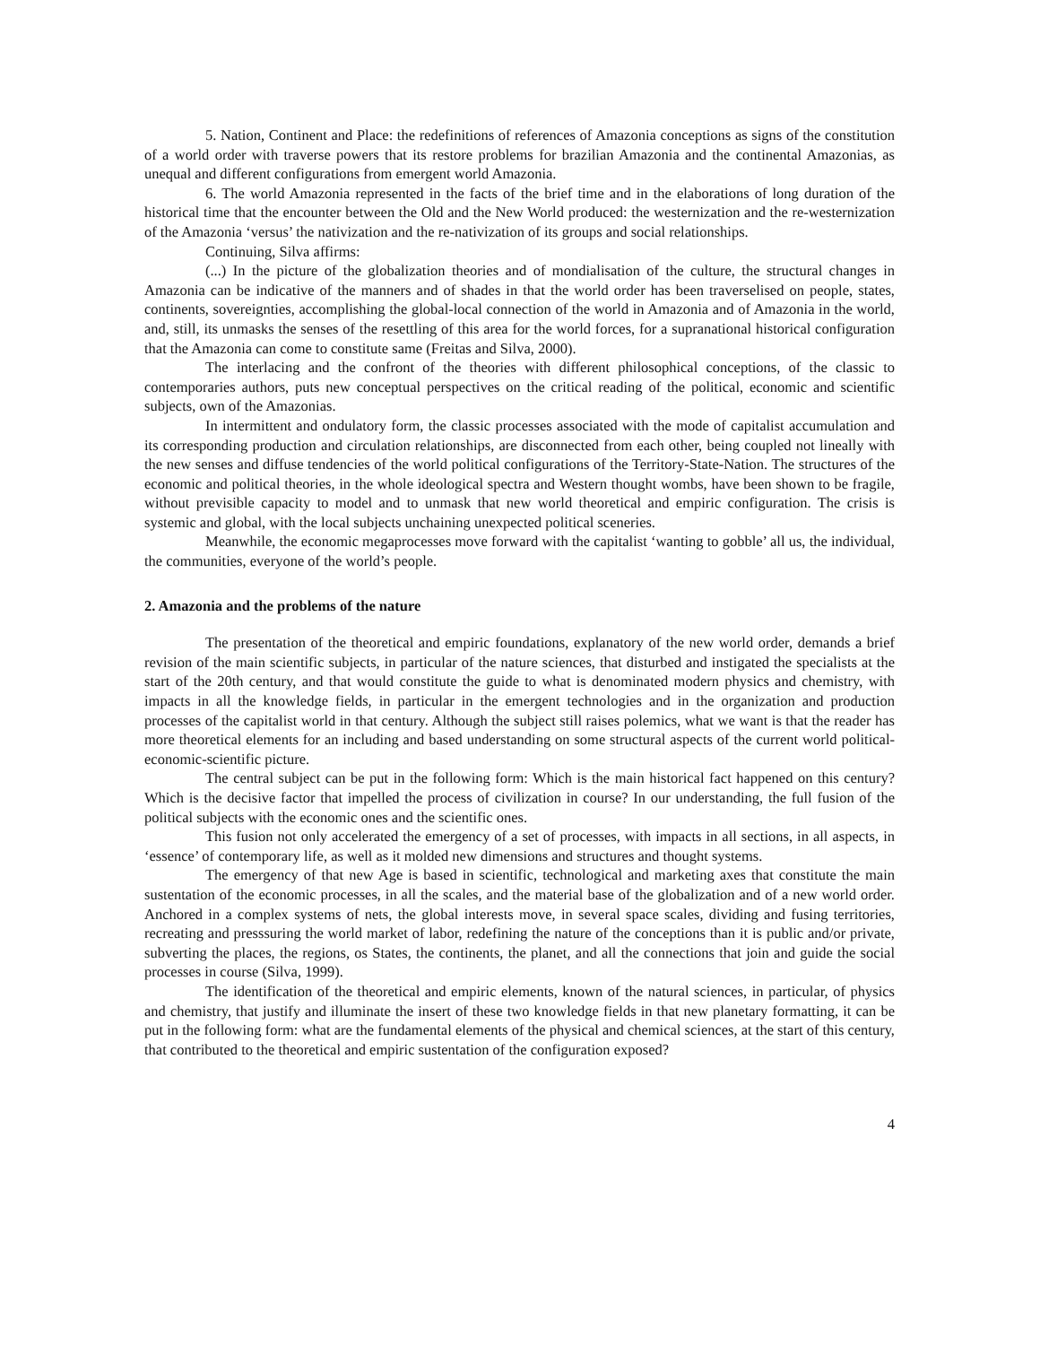5. Nation, Continent and Place: the redefinitions of references of Amazonia conceptions as signs of the constitution of a world order with traverse powers that its restore problems for brazilian Amazonia and the continental Amazonias, as unequal and different configurations from emergent world Amazonia.
6. The world Amazonia represented in the facts of the brief time and in the elaborations of long duration of the historical time that the encounter between the Old and the New World produced: the westernization and the re-westernization of the Amazonia ‘versus’ the nativization and the re-nativization of its groups and social relationships.
Continuing, Silva affirms:
(...) In the picture of the globalization theories and of mondialisation of the culture, the structural changes in Amazonia can be indicative of the manners and of shades in that the world order has been traverselised on people, states, continents, sovereignties, accomplishing the global-local connection of the world in Amazonia and of Amazonia in the world, and, still, its unmasks the senses of the resettling of this area for the world forces, for a supranational historical configuration that the Amazonia can come to constitute same (Freitas and Silva, 2000).
The interlacing and the confront of the theories with different philosophical conceptions, of the classic to contemporaries authors, puts new conceptual perspectives on the critical reading of the political, economic and scientific subjects, own of the Amazonias.
In intermittent and ondulatory form, the classic processes associated with the mode of capitalist accumulation and its corresponding production and circulation relationships, are disconnected from each other, being coupled not lineally with the new senses and diffuse tendencies of the world political configurations of the Territory-State-Nation. The structures of the economic and political theories, in the whole ideological spectra and Western thought wombs, have been shown to be fragile, without previsible capacity to model and to unmask that new world theoretical and empiric configuration. The crisis is systemic and global, with the local subjects unchaining unexpected political sceneries.
Meanwhile, the economic megaprocesses move forward with the capitalist ‘wanting to gobble’ all us, the individual, the communities, everyone of the world’s people.
2. Amazonia and the problems of the nature
The presentation of the theoretical and empiric foundations, explanatory of the new world order, demands a brief revision of the main scientific subjects, in particular of the nature sciences, that disturbed and instigated the specialists at the start of the 20th century, and that would constitute the guide to what is denominated modern physics and chemistry, with impacts in all the knowledge fields, in particular in the emergent technologies and in the organization and production processes of the capitalist world in that century. Although the subject still raises polemics, what we want is that the reader has more theoretical elements for an including and based understanding on some structural aspects of the current world political-economic-scientific picture.
The central subject can be put in the following form: Which is the main historical fact happened on this century? Which is the decisive factor that impelled the process of civilization in course? In our understanding, the full fusion of the political subjects with the economic ones and the scientific ones.
This fusion not only accelerated the emergency of a set of processes, with impacts in all sections, in all aspects, in ‘essence’ of contemporary life, as well as it molded new dimensions and structures and thought systems.
The emergency of that new Age is based in scientific, technological and marketing axes that constitute the main sustentation of the economic processes, in all the scales, and the material base of the globalization and of a new world order. Anchored in a complex systems of nets, the global interests move, in several space scales, dividing and fusing territories, recreating and presssuring the world market of labor, redefining the nature of the conceptions than it is public and/or private, subverting the places, the regions, os States, the continents, the planet, and all the connections that join and guide the social processes in course (Silva, 1999).
The identification of the theoretical and empiric elements, known of the natural sciences, in particular, of physics and chemistry, that justify and illuminate the insert of these two knowledge fields in that new planetary formatting, it can be put in the following form: what are the fundamental elements of the physical and chemical sciences, at the start of this century, that contributed to the theoretical and empiric sustentation of the configuration exposed?
4